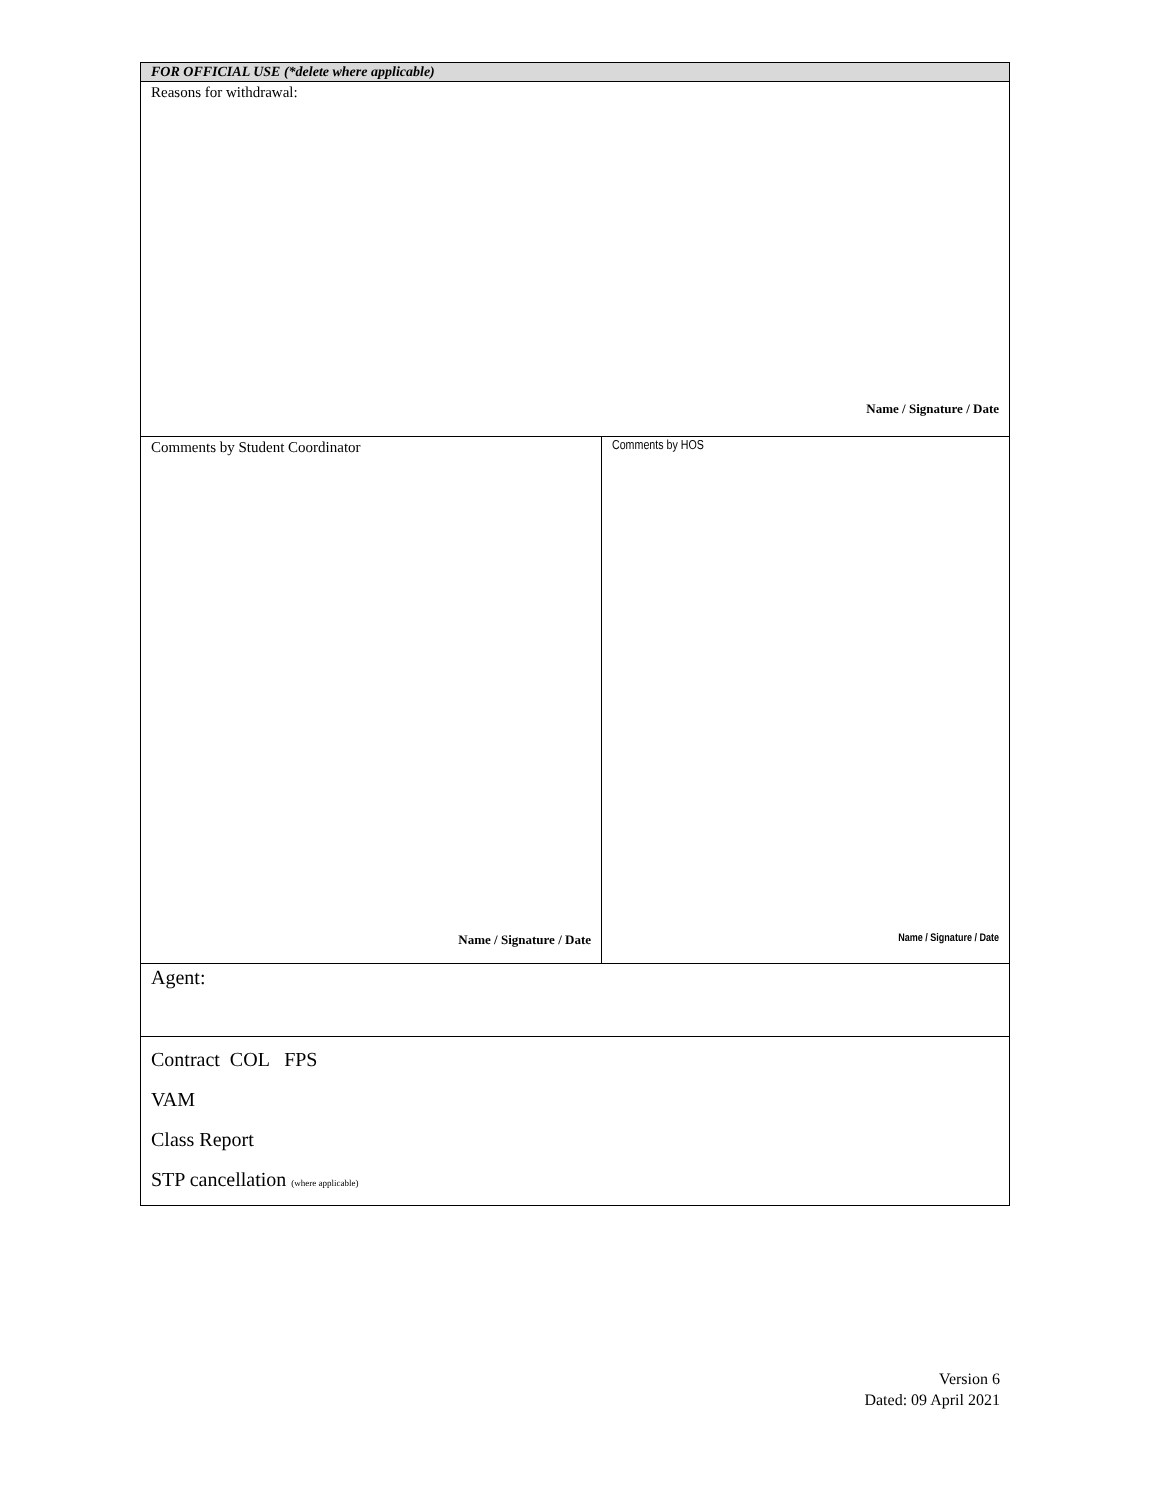| FOR OFFICIAL USE (*delete where applicable) | |
| Reasons for withdrawal: Name / Signature / Date | |
| Comments by Student Coordinator Name / Signature / Date | Comments by HOS Name / Signature / Date |
| Agent: | |
| Contract COL FPS VAM Class Report STP cancellation (where applicable) | |
Version 6
Dated: 09 April 2021